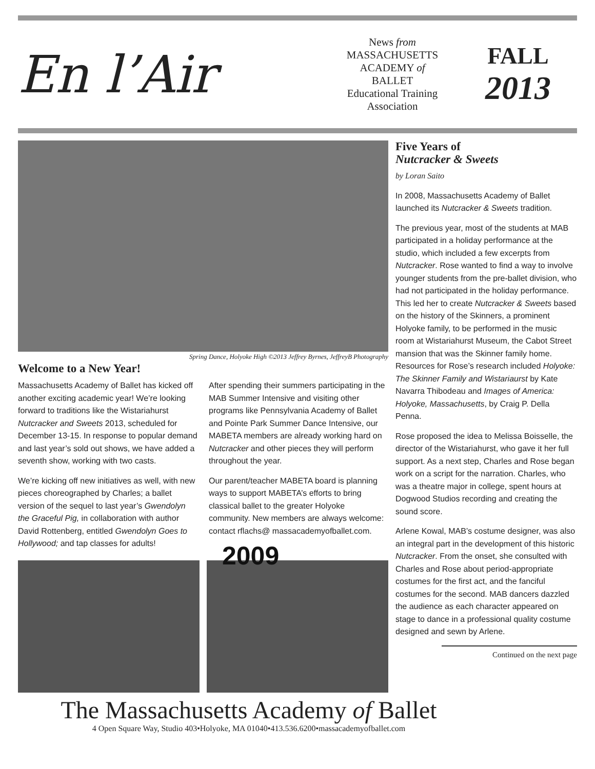En l’Air
News from
MASSACHUSETTS
ACADEMY of
BALLET
Educational Training
Association
FALL
2013
Spring Dance, Holyoke High ©2013 Jeffrey Byrnes, JeffreyB Photography
Welcome to a New Year!
Massachusetts Academy of Ballet has kicked off another exciting academic year! We’re looking forward to traditions like the Wistariahurst Nutcracker and Sweets 2013, scheduled for December 13-15. In response to popular demand and last year’s sold out shows, we have added a seventh show, working with two casts.
We’re kicking off new initiatives as well, with new pieces choreographed by Charles; a ballet version of the sequel to last year’s Gwendolyn the Graceful Pig, in collaboration with author David Rottenberg, entitled Gwendolyn Goes to Hollywood; and tap classes for adults!
After spending their summers participating in the MAB Summer Intensive and visiting other programs like Pennsylvania Academy of Ballet and Pointe Park Summer Dance Intensive, our MABETA members are already working hard on Nutcracker and other pieces they will perform throughout the year.
Our parent/teacher MABETA board is planning ways to support MABETA’s efforts to bring classical ballet to the greater Holyoke community. New members are always welcome: contact rflachs@ massacademyofballet.com.
2009
Five Years of
Nutcracker & Sweets
by Loran Saito
In 2008, Massachusetts Academy of Ballet launched its Nutcracker & Sweets tradition.
The previous year, most of the students at MAB participated in a holiday performance at the studio, which included a few excerpts from Nutcracker. Rose wanted to find a way to involve younger students from the pre-ballet division, who had not participated in the holiday performance. This led her to create Nutcracker & Sweets based on the history of the Skinners, a prominent Holyoke family, to be performed in the music room at Wistariahurst Museum, the Cabot Street mansion that was the Skinner family home. Resources for Rose’s research included Holyoke: The Skinner Family and Wistariaurst by Kate Navarra Thibodeau and Images of America: Holyoke, Massachusetts, by Craig P. Della Penna.
Rose proposed the idea to Melissa Boisselle, the director of the Wistariahurst, who gave it her full support. As a next step, Charles and Rose began work on a script for the narration. Charles, who was a theatre major in college, spent hours at Dogwood Studios recording and creating the sound score.
Arlene Kowal, MAB’s costume designer, was also an integral part in the development of this historic Nutcracker. From the onset, she consulted with Charles and Rose about period-appropriate costumes for the first act, and the fanciful costumes for the second. MAB dancers dazzled the audience as each character appeared on stage to dance in a professional quality costume designed and sewn by Arlene.
Continued on the next page
The Massachusetts Academy of Ballet
4 Open Square Way, Studio 403•Holyoke, MA 01040•413.536.6200•massacademyofballet.com